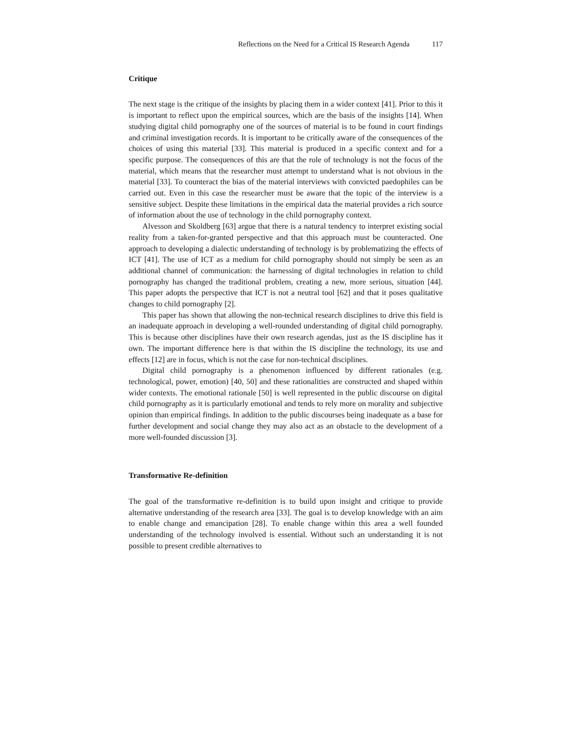Reflections on the Need for a Critical IS Research Agenda 117
Critique
The next stage is the critique of the insights by placing them in a wider context [41]. Prior to this it is important to reflect upon the empirical sources, which are the basis of the insights [14]. When studying digital child pornography one of the sources of material is to be found in court findings and criminal investigation records. It is important to be critically aware of the consequences of the choices of using this material [33]. This material is produced in a specific context and for a specific purpose. The consequences of this are that the role of technology is not the focus of the material, which means that the researcher must attempt to understand what is not obvious in the material [33]. To counteract the bias of the material interviews with convicted paedophiles can be carried out. Even in this case the researcher must be aware that the topic of the interview is a sensitive subject. Despite these limitations in the empirical data the material provides a rich source of information about the use of technology in the child pornography context.
Alvesson and Skoldberg [63] argue that there is a natural tendency to interpret existing social reality from a taken-for-granted perspective and that this approach must be counteracted. One approach to developing a dialectic understanding of technology is by problematizing the effects of ICT [41]. The use of ICT as a medium for child pornography should not simply be seen as an additional channel of communication: the harnessing of digital technologies in relation to child pornography has changed the traditional problem, creating a new, more serious, situation [44]. This paper adopts the perspective that ICT is not a neutral tool [62] and that it poses qualitative changes to child pornography [2].
This paper has shown that allowing the non-technical research disciplines to drive this field is an inadequate approach in developing a well-rounded understanding of digital child pornography. This is because other disciplines have their own research agendas, just as the IS discipline has it own. The important difference here is that within the IS discipline the technology, its use and effects [12] are in focus, which is not the case for non-technical disciplines.
Digital child pornography is a phenomenon influenced by different rationales (e.g. technological, power, emotion) [40, 50] and these rationalities are constructed and shaped within wider contexts. The emotional rationale [50] is well represented in the public discourse on digital child pornography as it is particularly emotional and tends to rely more on morality and subjective opinion than empirical findings. In addition to the public discourses being inadequate as a base for further development and social change they may also act as an obstacle to the development of a more well-founded discussion [3].
Transformative Re-definition
The goal of the transformative re-definition is to build upon insight and critique to provide alternative understanding of the research area [33]. The goal is to develop knowledge with an aim to enable change and emancipation [28]. To enable change within this area a well founded understanding of the technology involved is essential. Without such an understanding it is not possible to present credible alternatives to